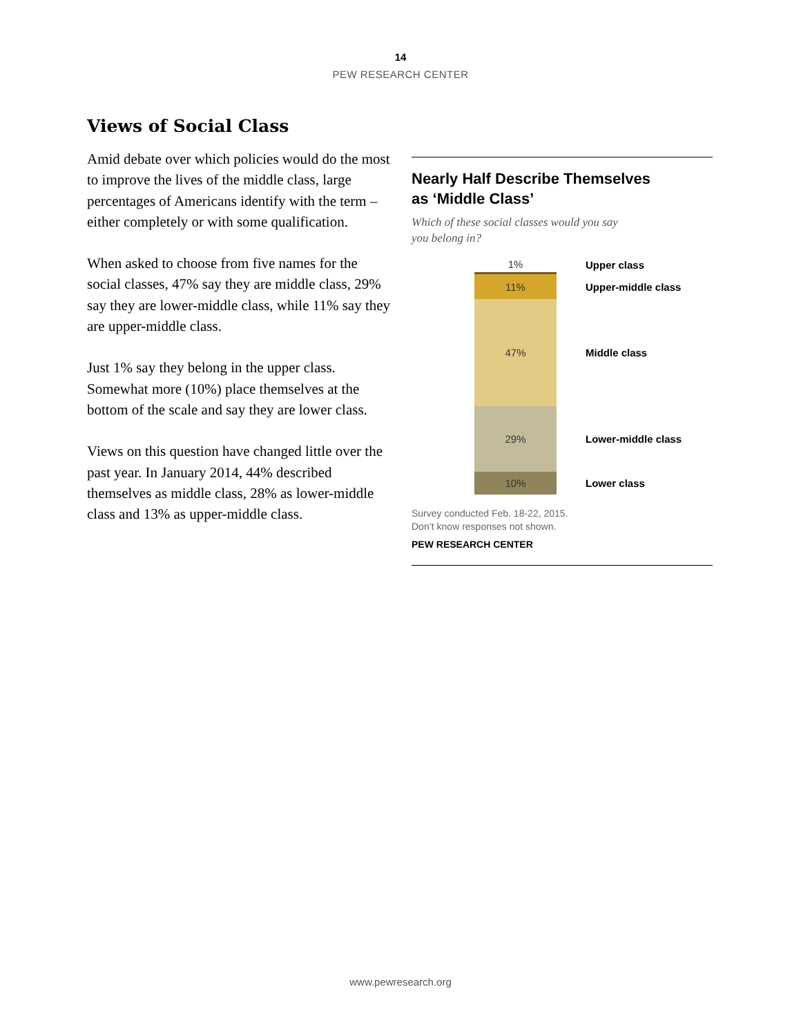14
PEW RESEARCH CENTER
Views of Social Class
Amid debate over which policies would do the most to improve the lives of the middle class, large percentages of Americans identify with the term – either completely or with some qualification.
When asked to choose from five names for the social classes, 47% say they are middle class, 29% say they are lower-middle class, while 11% say they are upper-middle class.
Just 1% say they belong in the upper class. Somewhat more (10%) place themselves at the bottom of the scale and say they are lower class.
Views on this question have changed little over the past year. In January 2014, 44% described themselves as middle class, 28% as lower-middle class and 13% as upper-middle class.
Nearly Half Describe Themselves
as ‘Middle Class’
Which of these social classes would you say
you belong in?
1%
Upper class
11%
Upper-middle class
47%
Middle class
29%
Lower-middle class
10%
Lower class
Survey conducted Feb. 18-22, 2015.
Don’t know responses not shown.
PEW RESEARCH CENTER
www.pewresearch.org